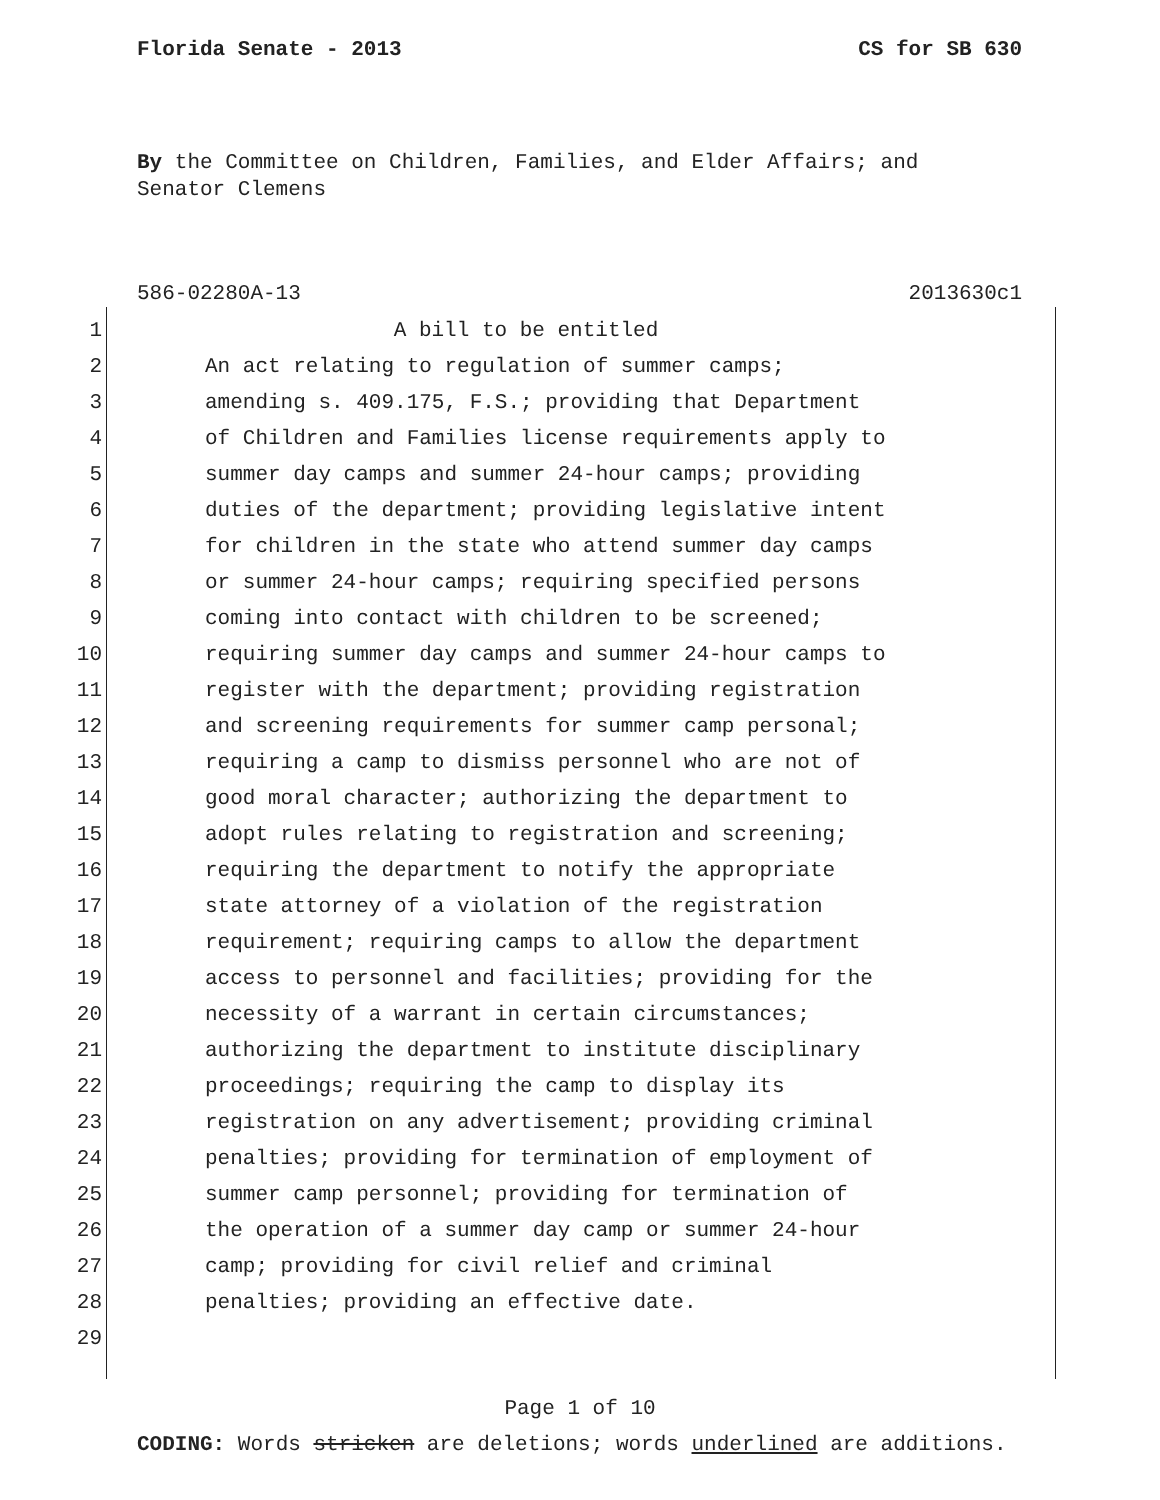Florida Senate - 2013 CS for SB 630
By the Committee on Children, Families, and Elder Affairs; and
Senator Clemens
586-02280A-13 2013630c1
1 A bill to be entitled
2 An act relating to regulation of summer camps;
3 amending s. 409.175, F.S.; providing that Department
4 of Children and Families license requirements apply to
5 summer day camps and summer 24-hour camps; providing
6 duties of the department; providing legislative intent
7 for children in the state who attend summer day camps
8 or summer 24-hour camps; requiring specified persons
9 coming into contact with children to be screened;
10 requiring summer day camps and summer 24-hour camps to
11 register with the department; providing registration
12 and screening requirements for summer camp personal;
13 requiring a camp to dismiss personnel who are not of
14 good moral character; authorizing the department to
15 adopt rules relating to registration and screening;
16 requiring the department to notify the appropriate
17 state attorney of a violation of the registration
18 requirement; requiring camps to allow the department
19 access to personnel and facilities; providing for the
20 necessity of a warrant in certain circumstances;
21 authorizing the department to institute disciplinary
22 proceedings; requiring the camp to display its
23 registration on any advertisement; providing criminal
24 penalties; providing for termination of employment of
25 summer camp personnel; providing for termination of
26 the operation of a summer day camp or summer 24-hour
27 camp; providing for civil relief and criminal
28 penalties; providing an effective date.
29
Page 1 of 10
CODING: Words stricken are deletions; words underlined are additions.